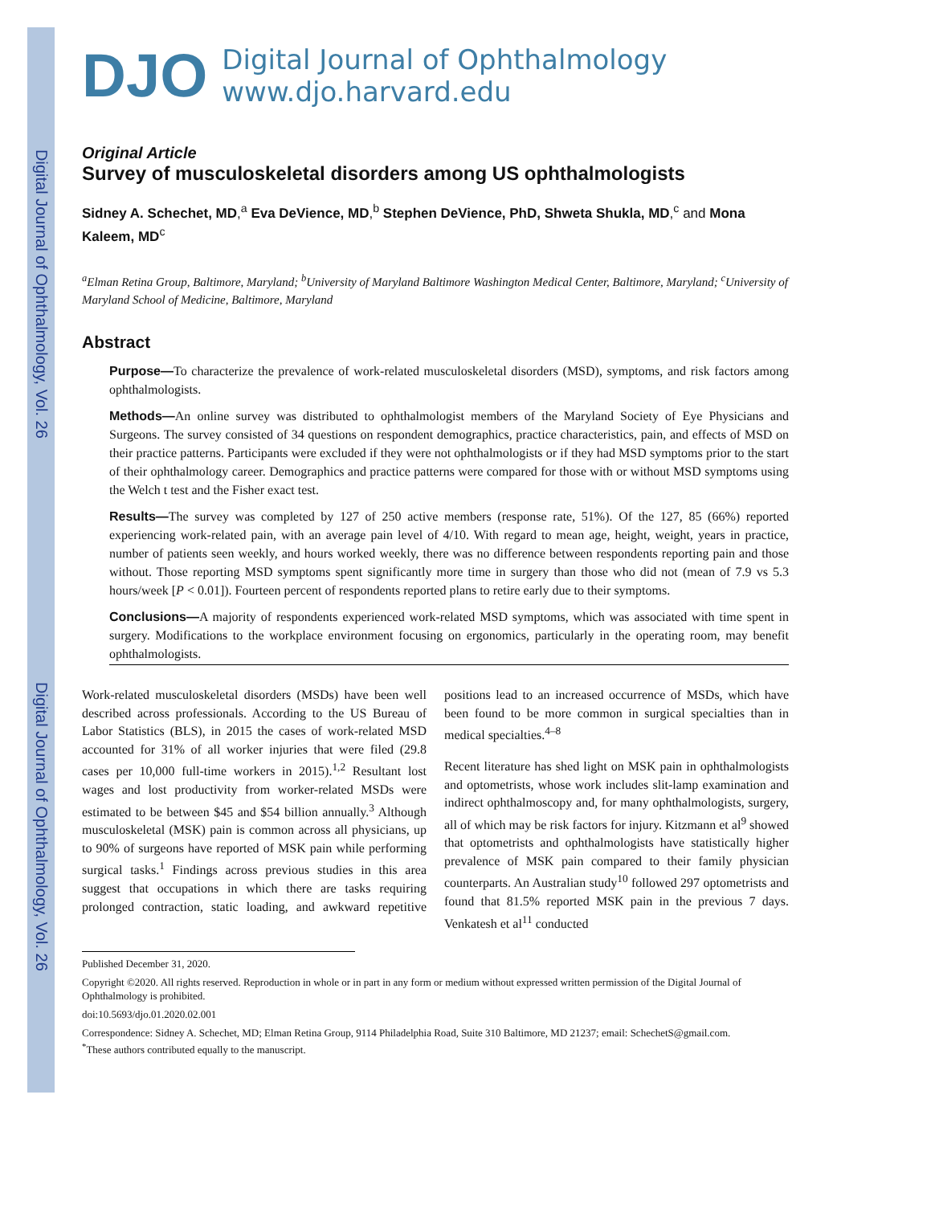Digital Journal of Ophthalmology, Vol. 26
Digital Journal of Ophthalmology, Vol. 26
DJO
Digital Journal of Ophthalmology
www.djo.harvard.edu
Original Article
Survey of musculoskeletal disorders among US ophthalmologists
Sidney A. Schechet, MD,<sup>a</sup> Eva DeVience, MD,<sup>b</sup> Stephen DeVience, PhD, Shweta Shukla, MD,<sup>c</sup> and Mona Kaleem, MD<sup>c</sup>
<sup>a</sup> Elman Retina Group, Baltimore, Maryland; <sup>b</sup>University of Maryland Baltimore Washington Medical Center, Baltimore, Maryland; <sup>c</sup>University of Maryland School of Medicine, Baltimore, Maryland
Abstract
Purpose—To characterize the prevalence of work-related musculoskeletal disorders (MSD), symptoms, and risk factors among ophthalmologists.
Methods—An online survey was distributed to ophthalmologist members of the Maryland Society of Eye Physicians and Surgeons. The survey consisted of 34 questions on respondent demographics, practice characteristics, pain, and effects of MSD on their practice patterns. Participants were excluded if they were not ophthalmologists or if they had MSD symptoms prior to the start of their ophthalmology career. Demographics and practice patterns were compared for those with or without MSD symptoms using the Welch t test and the Fisher exact test.
Results—The survey was completed by 127 of 250 active members (response rate, 51%). Of the 127, 85 (66%) reported experiencing work-related pain, with an average pain level of 4/10. With regard to mean age, height, weight, years in practice, number of patients seen weekly, and hours worked weekly, there was no difference between respondents reporting pain and those without. Those reporting MSD symptoms spent significantly more time in surgery than those who did not (mean of 7.9 vs 5.3 hours/week [P < 0.01]). Fourteen percent of respondents reported plans to retire early due to their symptoms.
Conclusions—A majority of respondents experienced work-related MSD symptoms, which was associated with time spent in surgery. Modifications to the workplace environment focusing on ergonomics, particularly in the operating room, may benefit ophthalmologists.
Work-related musculoskeletal disorders (MSDs) have been well described across professionals. According to the US Bureau of Labor Statistics (BLS), in 2015 the cases of work-related MSD accounted for 31% of all worker injuries that were filed (29.8 cases per 10,000 full-time workers in 2015).<sup>1,2</sup> Resultant lost wages and lost productivity from worker-related MSDs were estimated to be between $45 and $54 billion annually.<sup>3</sup> Although musculoskeletal (MSK) pain is common across all physicians, up to 90% of surgeons have reported of MSK pain while performing surgical tasks.<sup>1</sup> Findings across previous studies in this area suggest that occupations in which there are tasks requiring prolonged contraction, static loading, and awkward repetitive positions lead to an increased occurrence of MSDs, which have been found to be more common in surgical specialties than in medical specialties.<sup>4–8</sup>
Recent literature has shed light on MSK pain in ophthalmologists and optometrists, whose work includes slit-lamp examination and indirect ophthalmoscopy and, for many ophthalmologists, surgery, all of which may be risk factors for injury. Kitzmann et al<sup>9</sup> showed that optometrists and ophthalmologists have statistically higher prevalence of MSK pain compared to their family physician counterparts. An Australian study<sup>10</sup> followed 297 optometrists and found that 81.5% reported MSK pain in the previous 7 days. Venkatesh et al<sup>11</sup> conducted
Published December 31, 2020.
Copyright ©2020. All rights reserved. Reproduction in whole or in part in any form or medium without expressed written permission of the Digital Journal of Ophthalmology is prohibited.
doi:10.5693/djo.01.2020.02.001
Correspondence: Sidney A. Schechet, MD; Elman Retina Group, 9114 Philadelphia Road, Suite 310 Baltimore, MD 21237; email: SchechetS@gmail.com.
<sup>*</sup> These authors contributed equally to the manuscript.